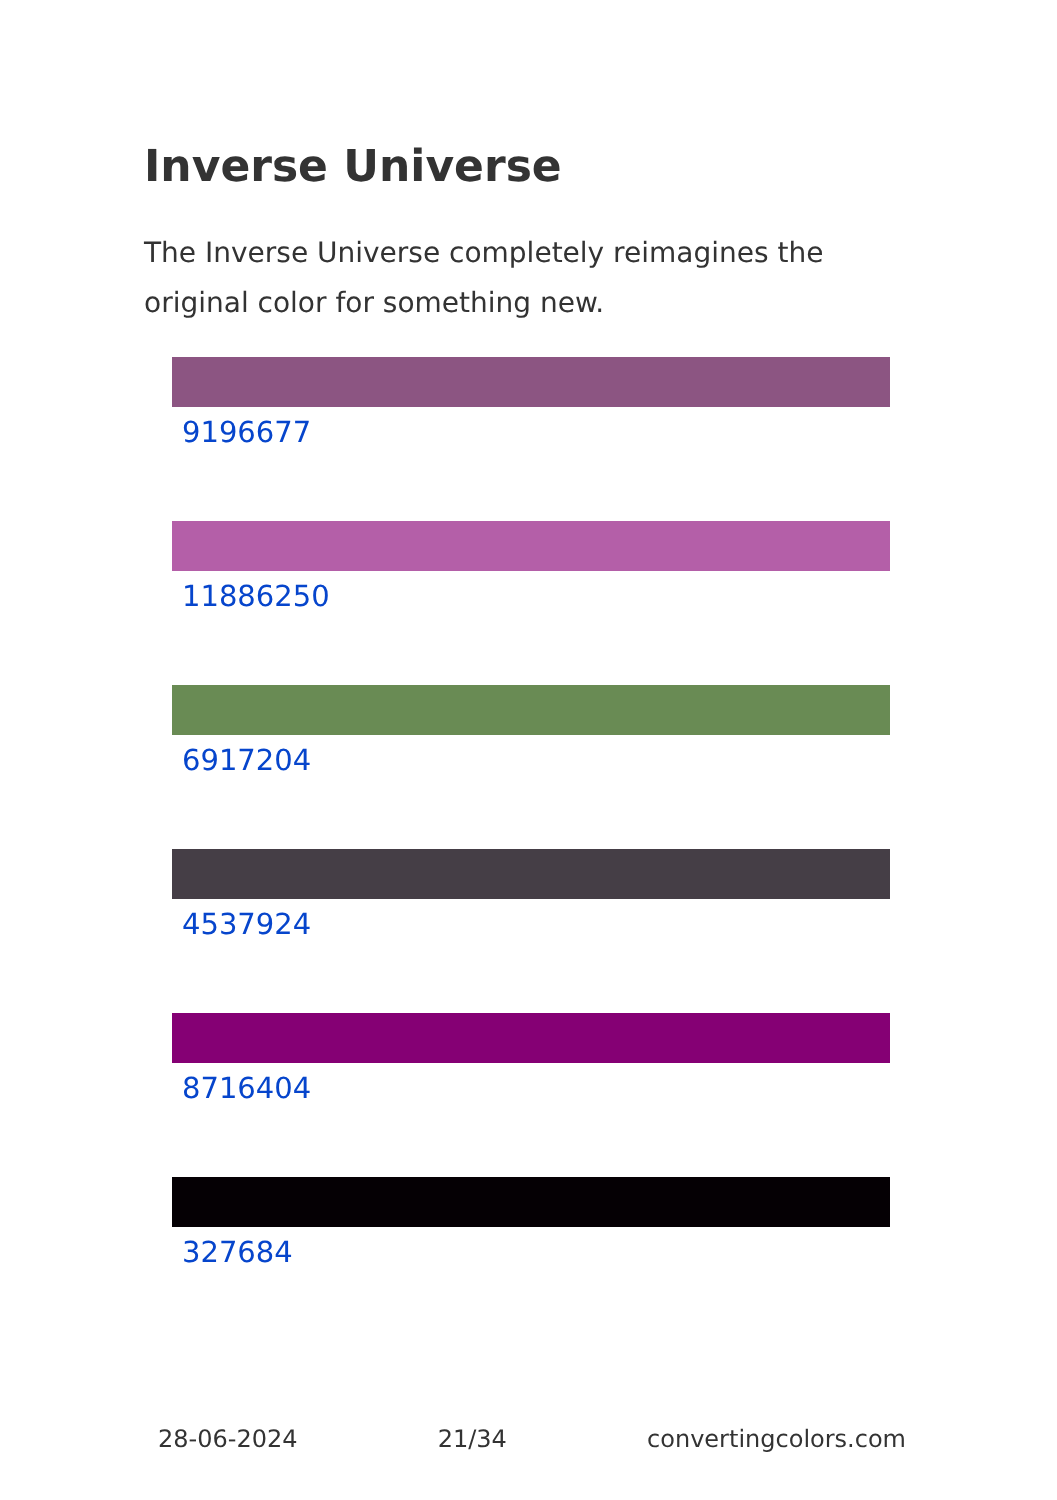Inverse Universe
The Inverse Universe completely reimagines the original color for something new.
9196677
11886250
6917204
4537924
8716404
327684
28-06-2024 21/34 convertingcolors.com